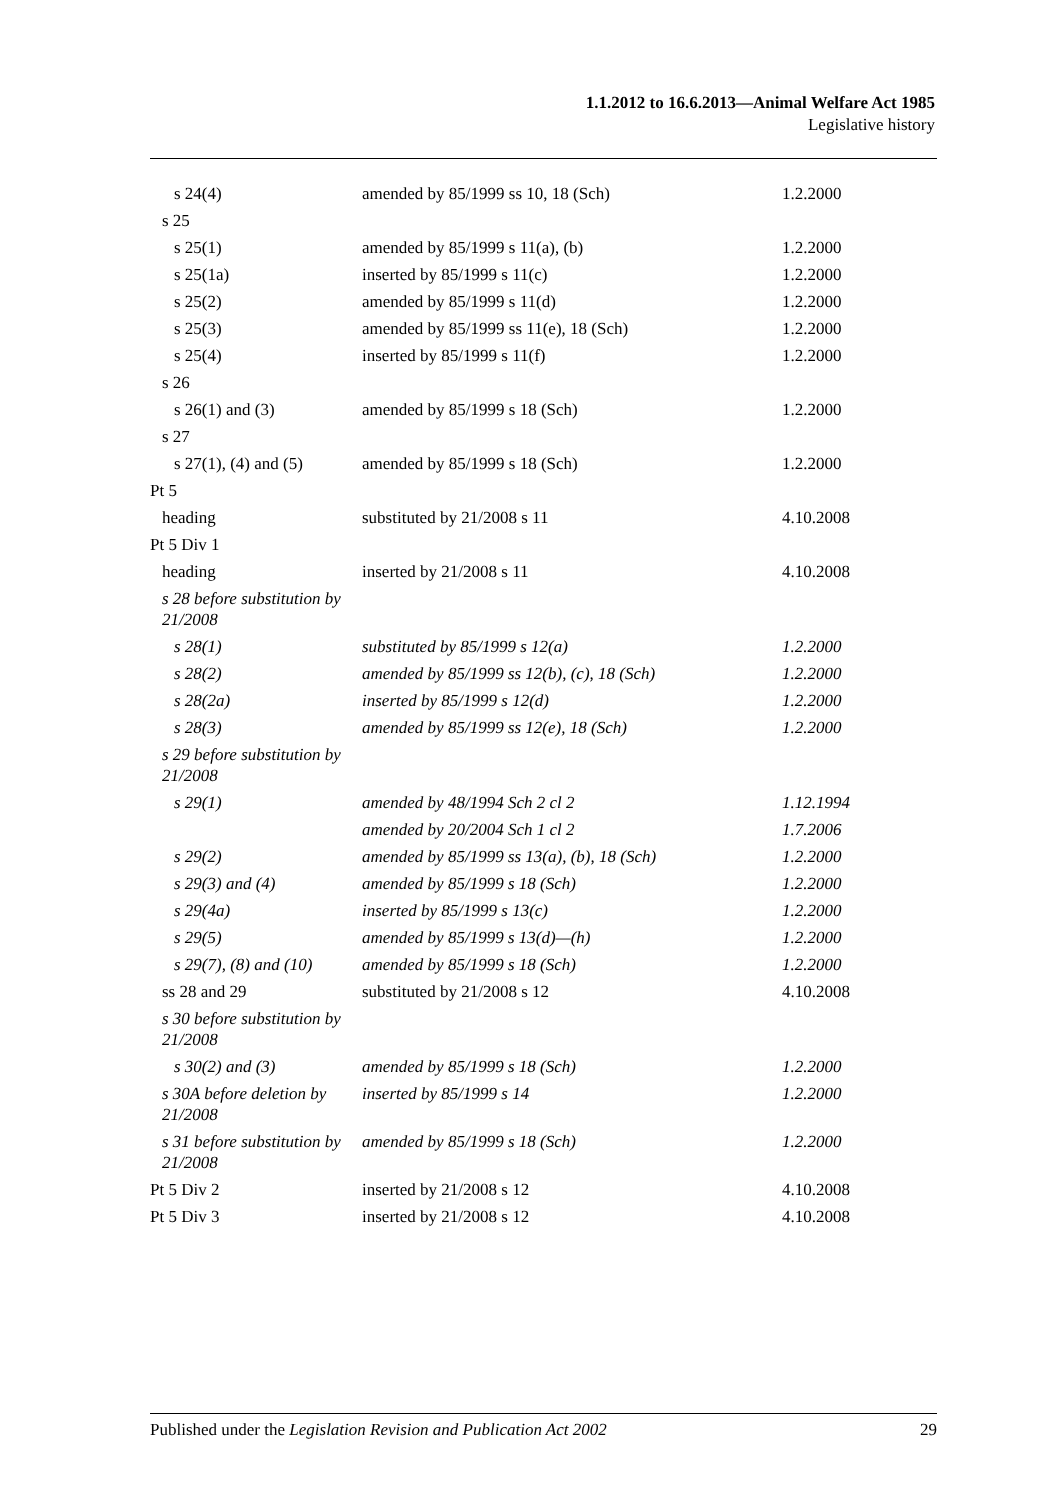1.1.2012 to 16.6.2013—Animal Welfare Act 1985
Legislative history
| s 24(4) | amended by 85/1999 ss 10, 18 (Sch) | 1.2.2000 |
| s 25 | | |
| s 25(1) | amended by 85/1999 s 11(a), (b) | 1.2.2000 |
| s 25(1a) | inserted by 85/1999 s 11(c) | 1.2.2000 |
| s 25(2) | amended by 85/1999 s 11(d) | 1.2.2000 |
| s 25(3) | amended by 85/1999 ss 11(e), 18 (Sch) | 1.2.2000 |
| s 25(4) | inserted by 85/1999 s 11(f) | 1.2.2000 |
| s 26 | | |
| s 26(1) and (3) | amended by 85/1999 s 18 (Sch) | 1.2.2000 |
| s 27 | | |
| s 27(1), (4) and (5) | amended by 85/1999 s 18 (Sch) | 1.2.2000 |
| Pt 5 | | |
| heading | substituted by 21/2008 s 11 | 4.10.2008 |
| Pt 5 Div 1 | | |
| heading | inserted by 21/2008 s 11 | 4.10.2008 |
| s 28 before substitution by 21/2008 | | |
| s 28(1) | substituted by 85/1999 s 12(a) | 1.2.2000 |
| s 28(2) | amended by 85/1999 ss 12(b), (c), 18 (Sch) | 1.2.2000 |
| s 28(2a) | inserted by 85/1999 s 12(d) | 1.2.2000 |
| s 28(3) | amended by 85/1999 ss 12(e), 18 (Sch) | 1.2.2000 |
| s 29 before substitution by 21/2008 | | |
| s 29(1) | amended by 48/1994 Sch 2 cl 2 | 1.12.1994 |
| | amended by 20/2004 Sch 1 cl 2 | 1.7.2006 |
| s 29(2) | amended by 85/1999 ss 13(a), (b), 18 (Sch) | 1.2.2000 |
| s 29(3) and (4) | amended by 85/1999 s 18 (Sch) | 1.2.2000 |
| s 29(4a) | inserted by 85/1999 s 13(c) | 1.2.2000 |
| s 29(5) | amended by 85/1999 s 13(d)—(h) | 1.2.2000 |
| s 29(7), (8) and (10) | amended by 85/1999 s 18 (Sch) | 1.2.2000 |
| ss 28 and 29 | substituted by 21/2008 s 12 | 4.10.2008 |
| s 30 before substitution by 21/2008 | | |
| s 30(2) and (3) | amended by 85/1999 s 18 (Sch) | 1.2.2000 |
| s 30A before deletion by 21/2008 | inserted by 85/1999 s 14 | 1.2.2000 |
| s 31 before substitution by 21/2008 | amended by 85/1999 s 18 (Sch) | 1.2.2000 |
| Pt 5 Div 2 | inserted by 21/2008 s 12 | 4.10.2008 |
| Pt 5 Div 3 | inserted by 21/2008 s 12 | 4.10.2008 |
Published under the Legislation Revision and Publication Act 2002 29